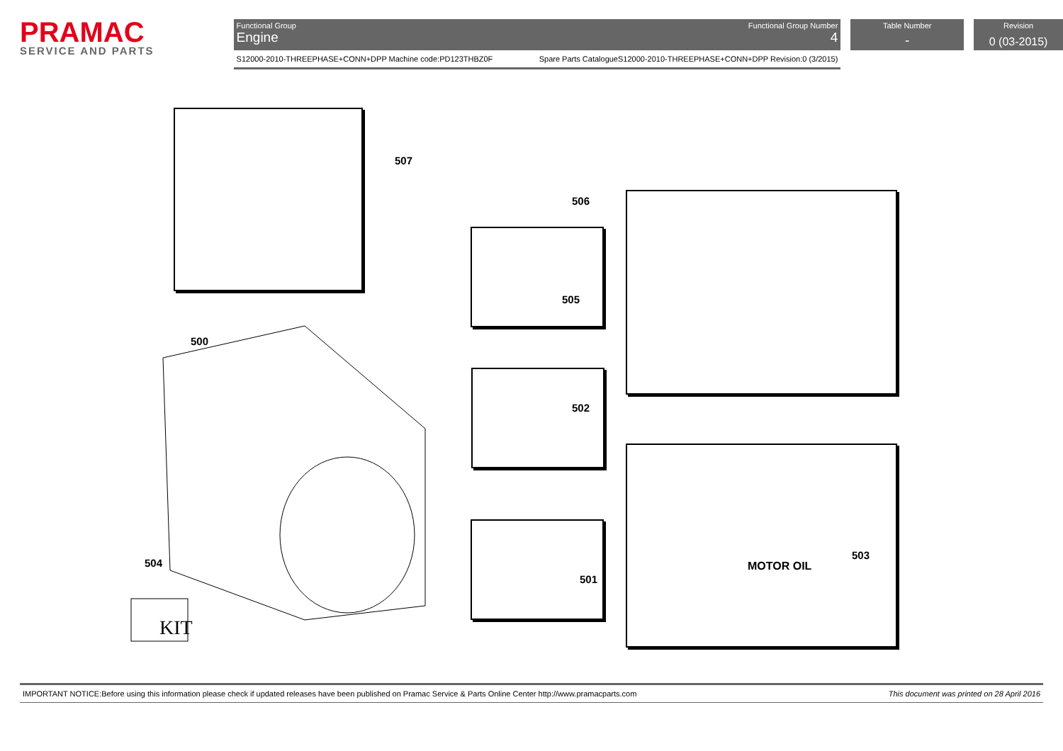PRAMAC
SERVICE AND PARTS
Functional Group
Engine
Functional Group Number
4
S12000-2010-THREEPHASE+CONN+DPP Machine code:PD123THBZ0F Spare Parts CatalogueS12000-2010-THREEPHASE+CONN+DPP Revision:0 (3/2015)
Table Number
-
Revision
0 (03-2015)
KIT
507
506
505
500
502
503
504
501
MOTOR OIL
IMPORTANT NOTICE:Before using this information please check if updated releases have been published on Pramac Service & Parts Online Center http://www.pramacparts.com This document was printed on 28 April 2016